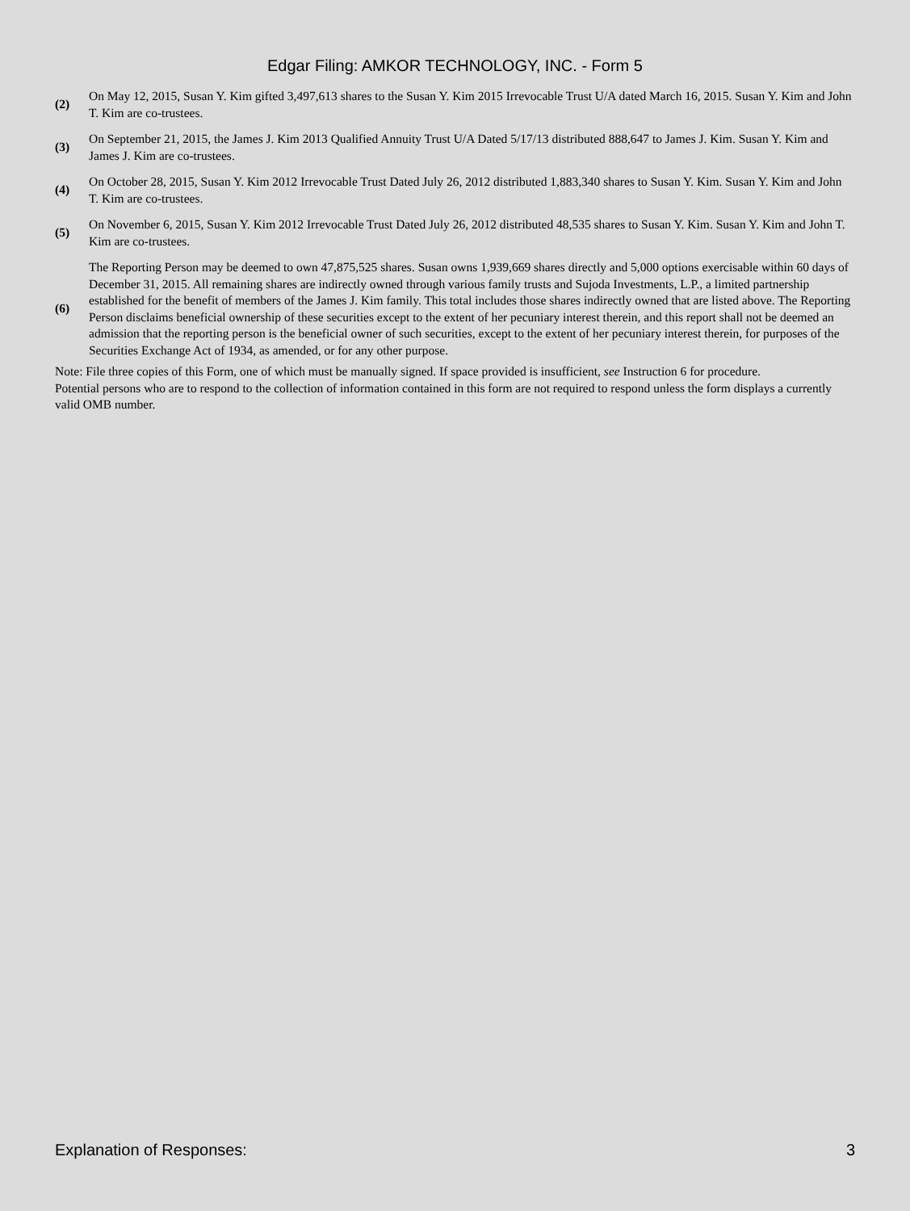Edgar Filing: AMKOR TECHNOLOGY, INC. - Form 5
| (2) | On May 12, 2015, Susan Y. Kim gifted 3,497,613 shares to the Susan Y. Kim 2015 Irrevocable Trust U/A dated March 16, 2015. Susan Y. Kim and John T. Kim are co-trustees. |
| (3) | On September 21, 2015, the James J. Kim 2013 Qualified Annuity Trust U/A Dated 5/17/13 distributed 888,647 to James J. Kim. Susan Y. Kim and James J. Kim are co-trustees. |
| (4) | On October 28, 2015, Susan Y. Kim 2012 Irrevocable Trust Dated July 26, 2012 distributed 1,883,340 shares to Susan Y. Kim. Susan Y. Kim and John T. Kim are co-trustees. |
| (5) | On November 6, 2015, Susan Y. Kim 2012 Irrevocable Trust Dated July 26, 2012 distributed 48,535 shares to Susan Y. Kim. Susan Y. Kim and John T. Kim are co-trustees. |
| (6) | The Reporting Person may be deemed to own 47,875,525 shares. Susan owns 1,939,669 shares directly and 5,000 options exercisable within 60 days of December 31, 2015. All remaining shares are indirectly owned through various family trusts and Sujoda Investments, L.P., a limited partnership established for the benefit of members of the James J. Kim family. This total includes those shares indirectly owned that are listed above. The Reporting Person disclaims beneficial ownership of these securities except to the extent of her pecuniary interest therein, and this report shall not be deemed an admission that the reporting person is the beneficial owner of such securities, except to the extent of her pecuniary interest therein, for purposes of the Securities Exchange Act of 1934, as amended, or for any other purpose. |
Note: File three copies of this Form, one of which must be manually signed. If space provided is insufficient, see Instruction 6 for procedure.
Potential persons who are to respond to the collection of information contained in this form are not required to respond unless the form displays a currently valid OMB number.
Explanation of Responses: 3